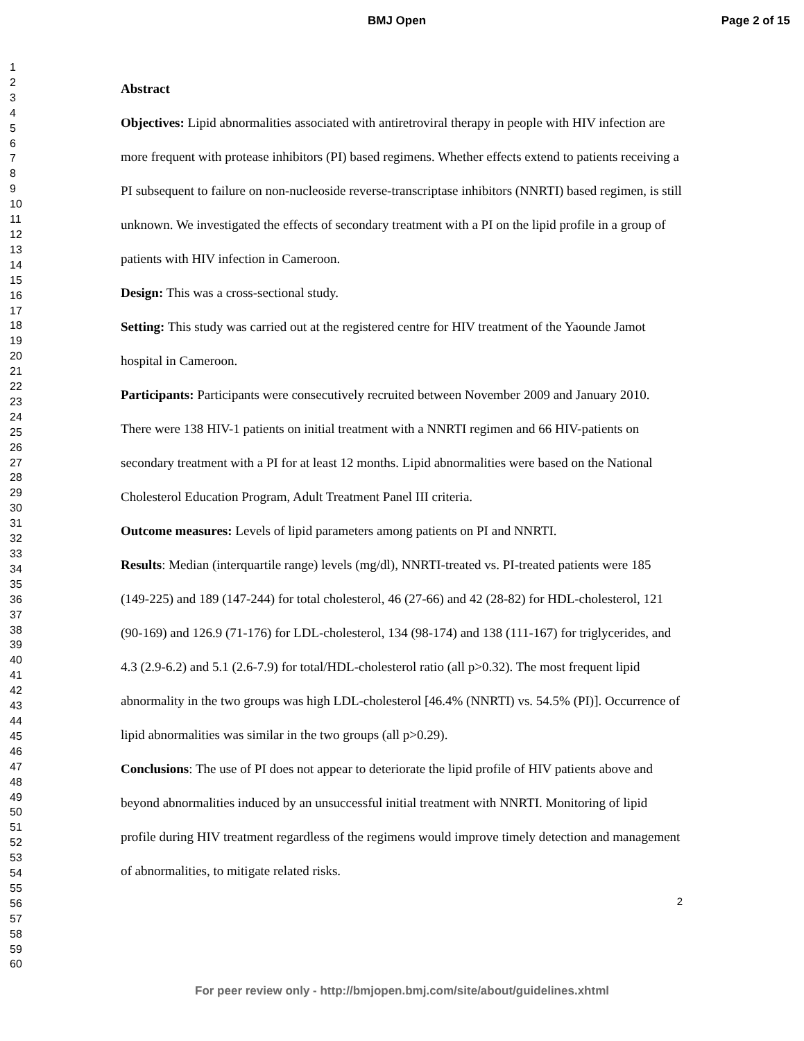BMJ Open Page 2 of 15
1
2
3
4
5
6
7
8
9
10
11
12
13
14
15
16
17
18
19
20
21
22
23
24
25
26
27
28
29
30
31
32
33
34
35
36
37
38
39
40
41
42
43
44
45
46
47
48
49
50
51
52
53
54
55
56
57
58
59
60
Abstract
Objectives: Lipid abnormalities associated with antiretroviral therapy in people with HIV infection are more frequent with protease inhibitors (PI) based regimens. Whether effects extend to patients receiving a PI subsequent to failure on non-nucleoside reverse-transcriptase inhibitors (NNRTI) based regimen, is still unknown. We investigated the effects of secondary treatment with a PI on the lipid profile in a group of patients with HIV infection in Cameroon.
Design: This was a cross-sectional study.
Setting: This study was carried out at the registered centre for HIV treatment of the Yaounde Jamot hospital in Cameroon.
Participants: Participants were consecutively recruited between November 2009 and January 2010. There were 138 HIV-1 patients on initial treatment with a NNRTI regimen and 66 HIV-patients on secondary treatment with a PI for at least 12 months. Lipid abnormalities were based on the National Cholesterol Education Program, Adult Treatment Panel III criteria.
Outcome measures: Levels of lipid parameters among patients on PI and NNRTI.
Results: Median (interquartile range) levels (mg/dl), NNRTI-treated vs. PI-treated patients were 185 (149-225) and 189 (147-244) for total cholesterol, 46 (27-66) and 42 (28-82) for HDL-cholesterol, 121 (90-169) and 126.9 (71-176) for LDL-cholesterol, 134 (98-174) and 138 (111-167) for triglycerides, and 4.3 (2.9-6.2) and 5.1 (2.6-7.9) for total/HDL-cholesterol ratio (all p>0.32). The most frequent lipid abnormality in the two groups was high LDL-cholesterol [46.4% (NNRTI) vs. 54.5% (PI)]. Occurrence of lipid abnormalities was similar in the two groups (all p>0.29).
Conclusions: The use of PI does not appear to deteriorate the lipid profile of HIV patients above and beyond abnormalities induced by an unsuccessful initial treatment with NNRTI. Monitoring of lipid profile during HIV treatment regardless of the regimens would improve timely detection and management of abnormalities, to mitigate related risks.
2
For peer review only - http://bmjopen.bmj.com/site/about/guidelines.xhtml